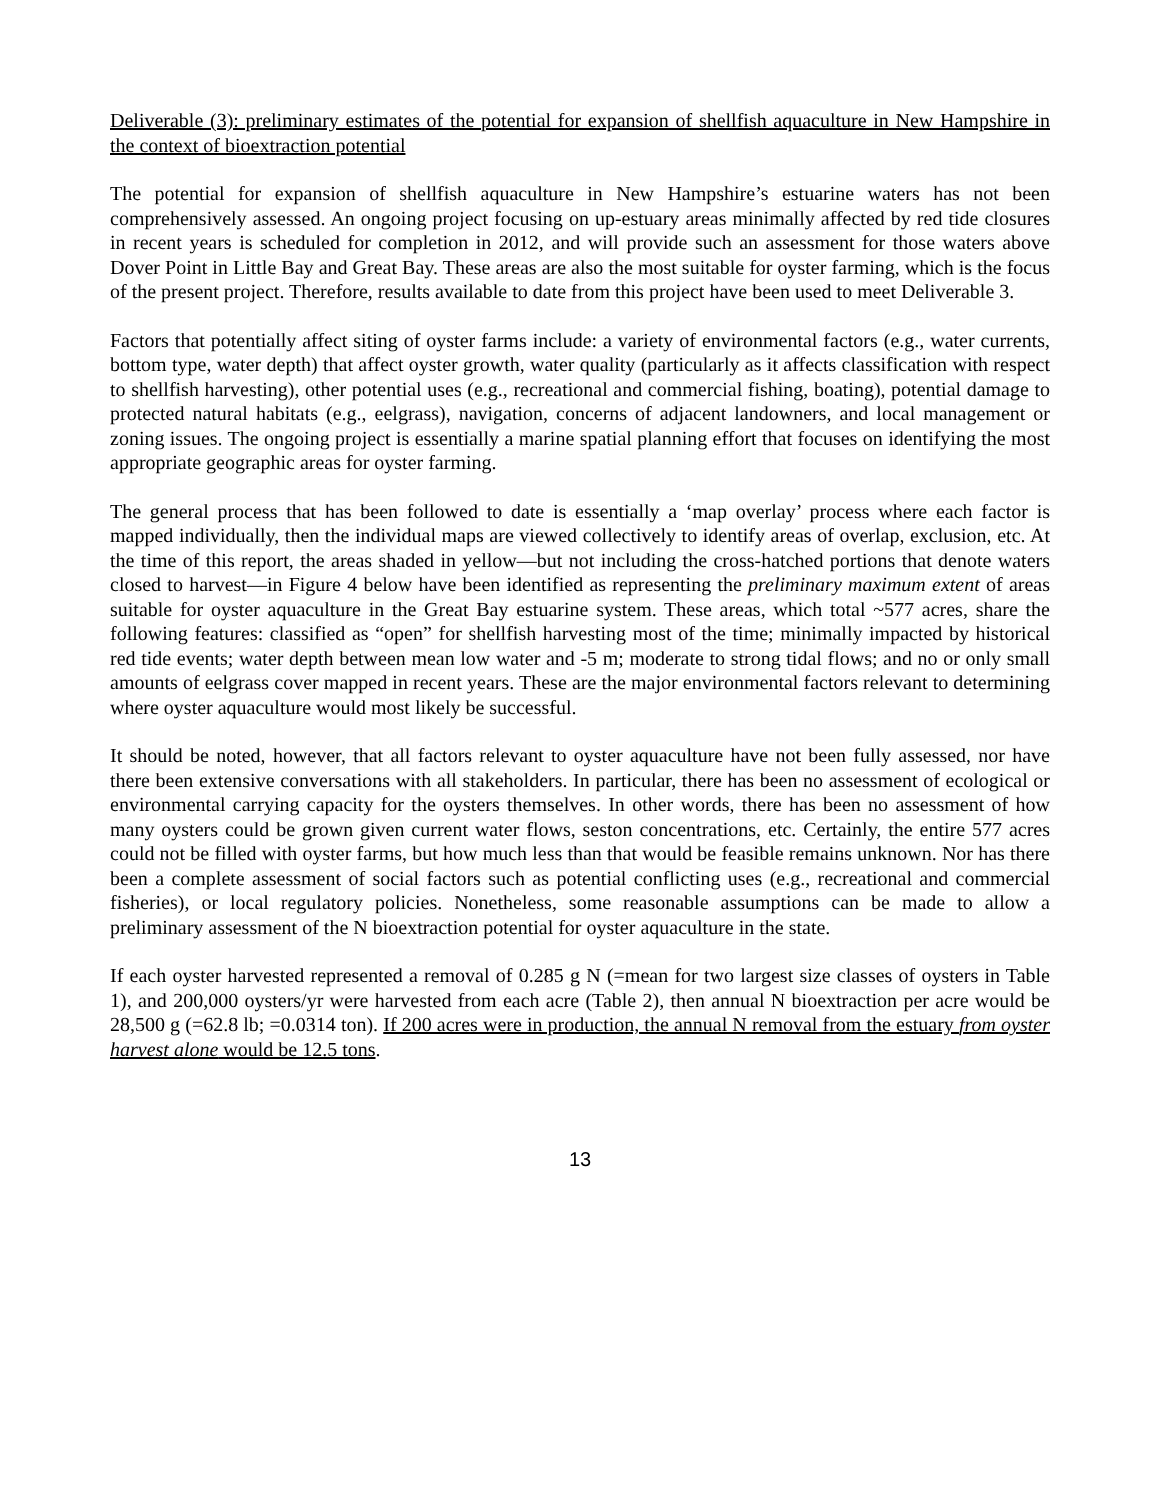Deliverable (3): preliminary estimates of the potential for expansion of shellfish aquaculture in New Hampshire in the context of bioextraction potential
The potential for expansion of shellfish aquaculture in New Hampshire’s estuarine waters has not been comprehensively assessed. An ongoing project focusing on up-estuary areas minimally affected by red tide closures in recent years is scheduled for completion in 2012, and will provide such an assessment for those waters above Dover Point in Little Bay and Great Bay. These areas are also the most suitable for oyster farming, which is the focus of the present project. Therefore, results available to date from this project have been used to meet Deliverable 3.
Factors that potentially affect siting of oyster farms include: a variety of environmental factors (e.g., water currents, bottom type, water depth) that affect oyster growth, water quality (particularly as it affects classification with respect to shellfish harvesting), other potential uses (e.g., recreational and commercial fishing, boating), potential damage to protected natural habitats (e.g., eelgrass), navigation, concerns of adjacent landowners, and local management or zoning issues. The ongoing project is essentially a marine spatial planning effort that focuses on identifying the most appropriate geographic areas for oyster farming.
The general process that has been followed to date is essentially a ‘map overlay’ process where each factor is mapped individually, then the individual maps are viewed collectively to identify areas of overlap, exclusion, etc. At the time of this report, the areas shaded in yellow—but not including the cross-hatched portions that denote waters closed to harvest—in Figure 4 below have been identified as representing the preliminary maximum extent of areas suitable for oyster aquaculture in the Great Bay estuarine system. These areas, which total ~577 acres, share the following features: classified as “open” for shellfish harvesting most of the time; minimally impacted by historical red tide events; water depth between mean low water and -5 m; moderate to strong tidal flows; and no or only small amounts of eelgrass cover mapped in recent years. These are the major environmental factors relevant to determining where oyster aquaculture would most likely be successful.
It should be noted, however, that all factors relevant to oyster aquaculture have not been fully assessed, nor have there been extensive conversations with all stakeholders. In particular, there has been no assessment of ecological or environmental carrying capacity for the oysters themselves. In other words, there has been no assessment of how many oysters could be grown given current water flows, seston concentrations, etc. Certainly, the entire 577 acres could not be filled with oyster farms, but how much less than that would be feasible remains unknown. Nor has there been a complete assessment of social factors such as potential conflicting uses (e.g., recreational and commercial fisheries), or local regulatory policies. Nonetheless, some reasonable assumptions can be made to allow a preliminary assessment of the N bioextraction potential for oyster aquaculture in the state.
If each oyster harvested represented a removal of 0.285 g N (=mean for two largest size classes of oysters in Table 1), and 200,000 oysters/yr were harvested from each acre (Table 2), then annual N bioextraction per acre would be 28,500 g (=62.8 lb; =0.0314 ton). If 200 acres were in production, the annual N removal from the estuary from oyster harvest alone would be 12.5 tons.
13